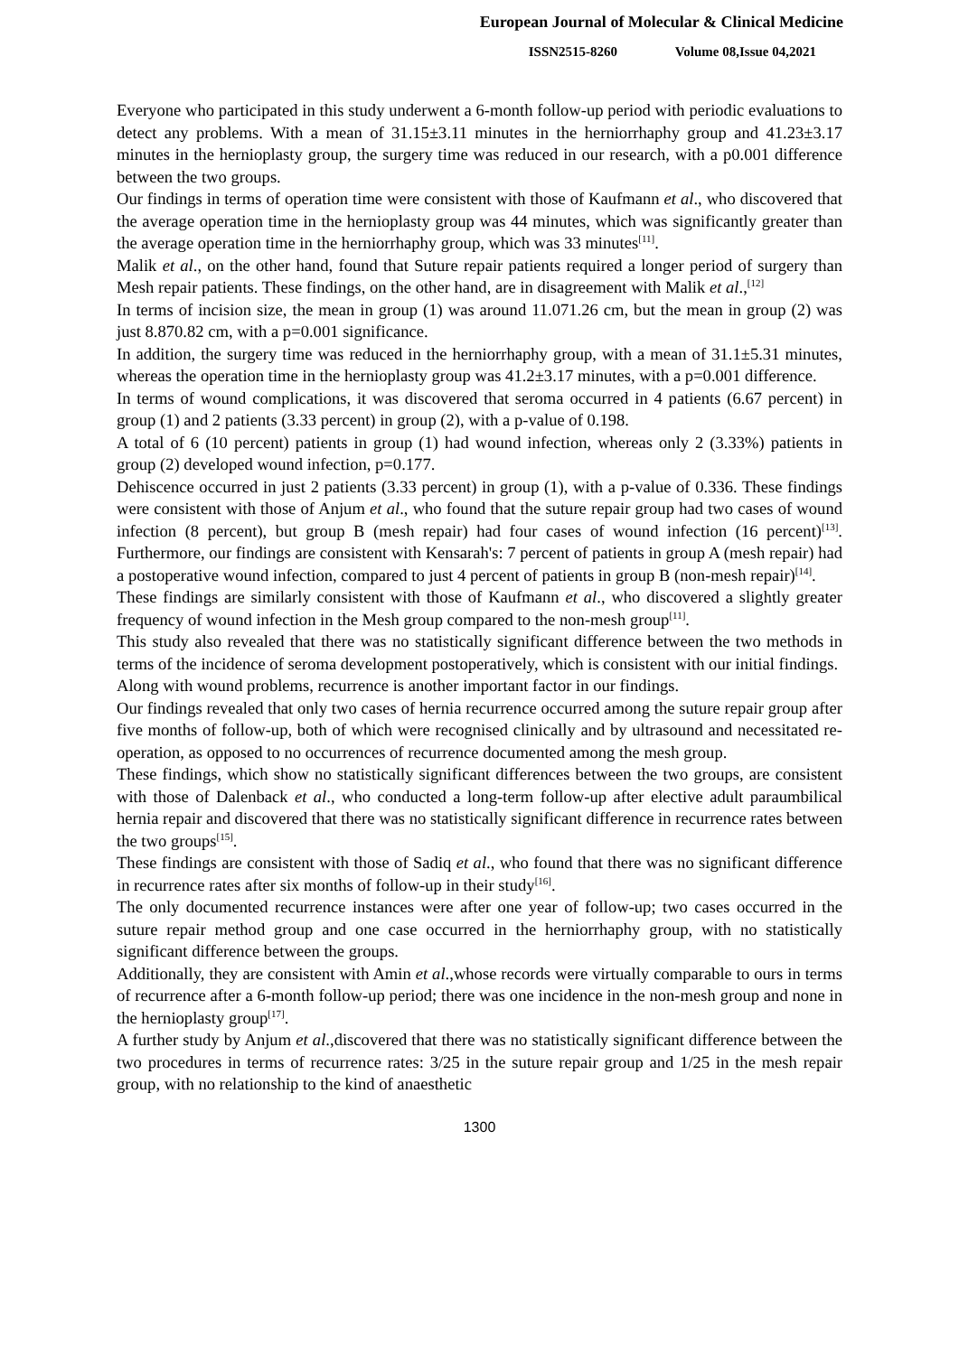European Journal of Molecular & Clinical Medicine
ISSN2515-8260 Volume 08,Issue 04,2021
Everyone who participated in this study underwent a 6-month follow-up period with periodic evaluations to detect any problems. With a mean of 31.15±3.11 minutes in the herniorrhaphy group and 41.23±3.17 minutes in the hernioplasty group, the surgery time was reduced in our research, with a p0.001 difference between the two groups.
Our findings in terms of operation time were consistent with those of Kaufmann et al., who discovered that the average operation time in the hernioplasty group was 44 minutes, which was significantly greater than the average operation time in the herniorrhaphy group, which was 33 minutes<sup>[11]</sup>.
Malik et al., on the other hand, found that Suture repair patients required a longer period of surgery than Mesh repair patients. These findings, on the other hand, are in disagreement with Malik et al.,<sup>[12]</sup>
In terms of incision size, the mean in group (1) was around 11.071.26 cm, but the mean in group (2) was just 8.870.82 cm, with a p=0.001 significance.
In addition, the surgery time was reduced in the herniorrhaphy group, with a mean of 31.1±5.31 minutes, whereas the operation time in the hernioplasty group was 41.2±3.17 minutes, with a p=0.001 difference.
In terms of wound complications, it was discovered that seroma occurred in 4 patients (6.67 percent) in group (1) and 2 patients (3.33 percent) in group (2), with a p-value of 0.198.
A total of 6 (10 percent) patients in group (1) had wound infection, whereas only 2 (3.33%) patients in group (2) developed wound infection, p=0.177.
Dehiscence occurred in just 2 patients (3.33 percent) in group (1), with a p-value of 0.336. These findings were consistent with those of Anjum et al., who found that the suture repair group had two cases of wound infection (8 percent), but group B (mesh repair) had four cases of wound infection (16 percent)<sup>[13]</sup>. Furthermore, our findings are consistent with Kensarah's: 7 percent of patients in group A (mesh repair) had a postoperative wound infection, compared to just 4 percent of patients in group B (non-mesh repair)<sup>[14]</sup>.
These findings are similarly consistent with those of Kaufmann et al., who discovered a slightly greater frequency of wound infection in the Mesh group compared to the non-mesh group<sup>[11]</sup>.
This study also revealed that there was no statistically significant difference between the two methods in terms of the incidence of seroma development postoperatively, which is consistent with our initial findings.
Along with wound problems, recurrence is another important factor in our findings.
Our findings revealed that only two cases of hernia recurrence occurred among the suture repair group after five months of follow-up, both of which were recognised clinically and by ultrasound and necessitated re-operation, as opposed to no occurrences of recurrence documented among the mesh group.
These findings, which show no statistically significant differences between the two groups, are consistent with those of Dalenback et al., who conducted a long-term follow-up after elective adult paraumbilical hernia repair and discovered that there was no statistically significant difference in recurrence rates between the two groups<sup>[15]</sup>.
These findings are consistent with those of Sadiq et al., who found that there was no significant difference in recurrence rates after six months of follow-up in their study<sup>[16]</sup>.
The only documented recurrence instances were after one year of follow-up; two cases occurred in the suture repair method group and one case occurred in the herniorrhaphy group, with no statistically significant difference between the groups.
Additionally, they are consistent with Amin et al.,whose records were virtually comparable to ours in terms of recurrence after a 6-month follow-up period; there was one incidence in the non-mesh group and none in the hernioplasty group<sup>[17]</sup>.
A further study by Anjum et al.,discovered that there was no statistically significant difference between the two procedures in terms of recurrence rates: 3/25 in the suture repair group and 1/25 in the mesh repair group, with no relationship to the kind of anaesthetic
1300